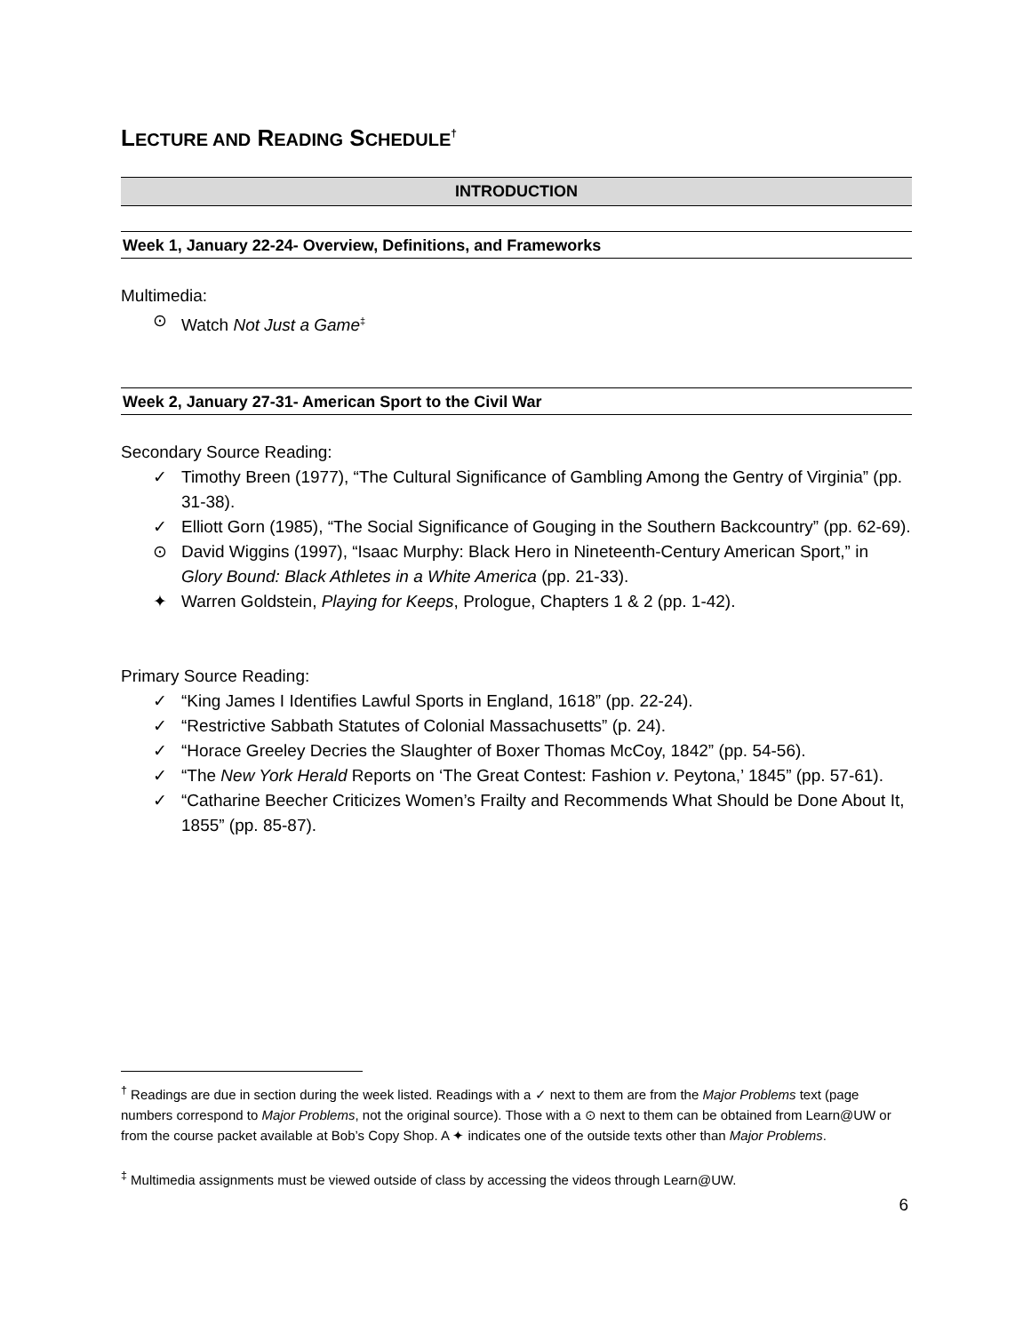LECTURE AND READING SCHEDULE<sup>†</sup>
INTRODUCTION
Week 1, January 22-24- Overview, Definitions, and Frameworks
Multimedia:
⊙ Watch Not Just a Game<sup>‡</sup>
Week 2, January 27-31- American Sport to the Civil War
Secondary Source Reading:
✓ Timothy Breen (1977), “The Cultural Significance of Gambling Among the Gentry of Virginia” (pp. 31-38).
✓ Elliott Gorn (1985), “The Social Significance of Gouging in the Southern Backcountry” (pp. 62-69).
⊙ David Wiggins (1997), “Isaac Murphy: Black Hero in Nineteenth-Century American Sport,” in Glory Bound: Black Athletes in a White America (pp. 21-33).
✦ Warren Goldstein, Playing for Keeps, Prologue, Chapters 1 & 2 (pp. 1-42).
Primary Source Reading:
✓ “King James I Identifies Lawful Sports in England, 1618” (pp. 22-24).
✓ “Restrictive Sabbath Statutes of Colonial Massachusetts” (p. 24).
✓ “Horace Greeley Decries the Slaughter of Boxer Thomas McCoy, 1842” (pp. 54-56).
✓ “The New York Herald Reports on ‘The Great Contest: Fashion v. Peytona,’ 1845” (pp. 57-61).
✓ “Catharine Beecher Criticizes Women’s Frailty and Recommends What Should be Done About It, 1855” (pp. 85-87).
<sup>†</sup> Readings are due in section during the week listed. Readings with a ✓ next to them are from the Major Problems text (page numbers correspond to Major Problems, not the original source). Those with a ⊙ next to them can be obtained from Learn@UW or from the course packet available at Bob’s Copy Shop. A ✦ indicates one of the outside texts other than Major Problems.
<sup>‡</sup> Multimedia assignments must be viewed outside of class by accessing the videos through Learn@UW.
6